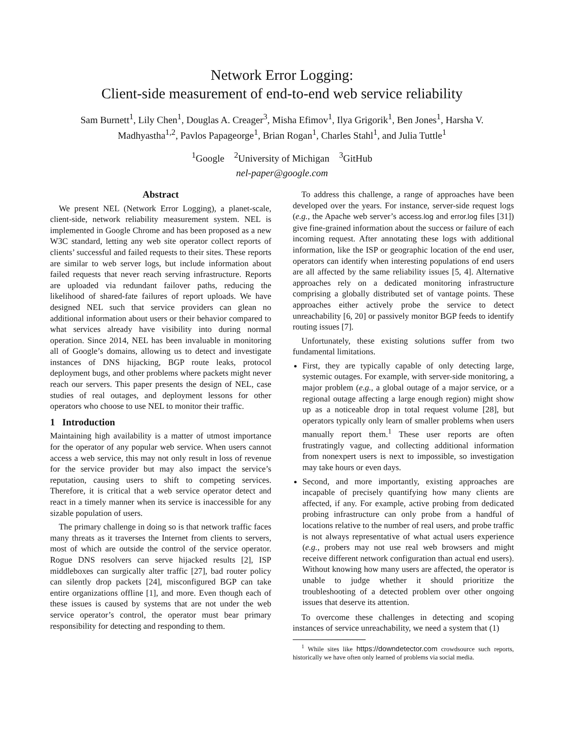Network Error Logging:
Client-side measurement of end-to-end web service reliability
Sam Burnett<sup>1</sup>, Lily Chen<sup>1</sup>, Douglas A. Creager<sup>3</sup>, Misha Efimov<sup>1</sup>, Ilya Grigorik<sup>1</sup>, Ben Jones<sup>1</sup>, Harsha V. Madhyastha<sup>1,2</sup>, Pavlos Papageorge<sup>1</sup>, Brian Rogan<sup>1</sup>, Charles Stahl<sup>1</sup>, and Julia Tuttle<sup>1</sup>
<sup>1</sup> Google <sup>2</sup>University of Michigan <sup>3</sup>GitHub
nel-paper@google.com
Abstract
We present NEL (Network Error Logging), a planet-scale, client-side, network reliability measurement system. NEL is implemented in Google Chrome and has been proposed as a new W3C standard, letting any web site operator collect reports of clients’ successful and failed requests to their sites. These reports are similar to web server logs, but include information about failed requests that never reach serving infrastructure. Reports are uploaded via redundant failover paths, reducing the likelihood of shared-fate failures of report uploads. We have designed NEL such that service providers can glean no additional information about users or their behavior compared to what services already have visibility into during normal operation. Since 2014, NEL has been invaluable in monitoring all of Google’s domains, allowing us to detect and investigate instances of DNS hijacking, BGP route leaks, protocol deployment bugs, and other problems where packets might never reach our servers. This paper presents the design of NEL, case studies of real outages, and deployment lessons for other operators who choose to use NEL to monitor their traffic.
1 Introduction
Maintaining high availability is a matter of utmost importance for the operator of any popular web service. When users cannot access a web service, this may not only result in loss of revenue for the service provider but may also impact the service’s reputation, causing users to shift to competing services. Therefore, it is critical that a web service operator detect and react in a timely manner when its service is inaccessible for any sizable population of users.
The primary challenge in doing so is that network traffic faces many threats as it traverses the Internet from clients to servers, most of which are outside the control of the service operator. Rogue DNS resolvers can serve hijacked results [2], ISP middleboxes can surgically alter traffic [27], bad router policy can silently drop packets [24], misconfigured BGP can take entire organizations offline [1], and more. Even though each of these issues is caused by systems that are not under the web service operator’s control, the operator must bear primary responsibility for detecting and responding to them.
To address this challenge, a range of approaches have been developed over the years. For instance, server-side request logs (e.g., the Apache web server’s access.log and error.log files [31]) give fine-grained information about the success or failure of each incoming request. After annotating these logs with additional information, like the ISP or geographic location of the end user, operators can identify when interesting populations of end users are all affected by the same reliability issues [5, 4]. Alternative approaches rely on a dedicated monitoring infrastructure comprising a globally distributed set of vantage points. These approaches either actively probe the service to detect unreachability [6, 20] or passively monitor BGP feeds to identify routing issues [7].
Unfortunately, these existing solutions suffer from two fundamental limitations.
First, they are typically capable of only detecting large, systemic outages. For example, with server-side monitoring, a major problem (e.g., a global outage of a major service, or a regional outage affecting a large enough region) might show up as a noticeable drop in total request volume [28], but operators typically only learn of smaller problems when users manually report them.<sup>1</sup> These user reports are often frustratingly vague, and collecting additional information from nonexpert users is next to impossible, so investigation may take hours or even days.
Second, and more importantly, existing approaches are incapable of precisely quantifying how many clients are affected, if any. For example, active probing from dedicated probing infrastructure can only probe from a handful of locations relative to the number of real users, and probe traffic is not always representative of what actual users experience (e.g., probers may not use real web browsers and might receive different network configuration than actual end users). Without knowing how many users are affected, the operator is unable to judge whether it should prioritize the troubleshooting of a detected problem over other ongoing issues that deserve its attention.
To overcome these challenges in detecting and scoping instances of service unreachability, we need a system that (1)
<sup>1</sup> While sites like https://downdetector.com crowdsource such reports, historically we have often only learned of problems via social media.